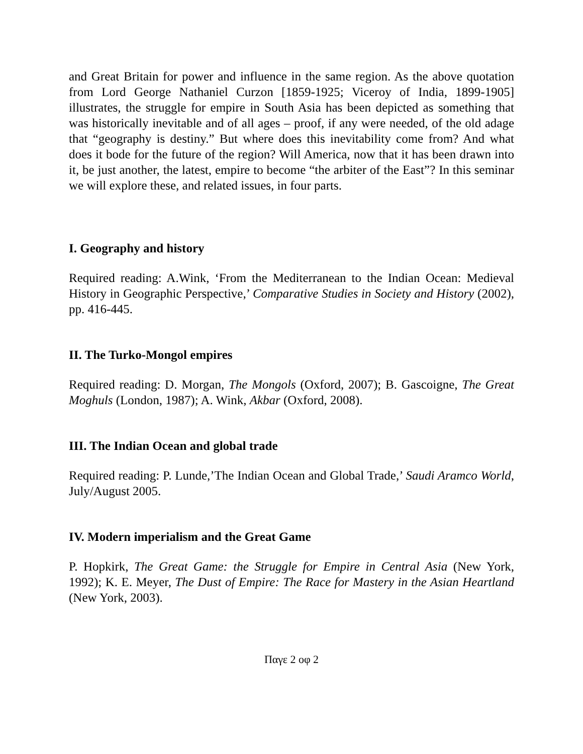and Great Britain for power and influence in the same region. As the above quotation from Lord George Nathaniel Curzon [1859-1925; Viceroy of India, 1899-1905] illustrates, the struggle for empire in South Asia has been depicted as something that was historically inevitable and of all ages – proof, if any were needed, of the old adage that “geography is destiny.” But where does this inevitability come from? And what does it bode for the future of the region? Will America, now that it has been drawn into it, be just another, the latest, empire to become “the arbiter of the East”? In this seminar we will explore these, and related issues, in four parts.
I. Geography and history
Required reading: A.Wink, ‘From the Mediterranean to the Indian Ocean: Medieval History in Geographic Perspective,’ Comparative Studies in Society and History (2002), pp. 416-445.
II. The Turko-Mongol empires
Required reading: D. Morgan, The Mongols (Oxford, 2007); B. Gascoigne, The Great Moghuls (London, 1987); A. Wink, Akbar (Oxford, 2008).
III. The Indian Ocean and global trade
Required reading: P. Lunde,’The Indian Ocean and Global Trade,’ Saudi Aramco World, July/August 2005.
IV. Modern imperialism and the Great Game
P. Hopkirk, The Great Game: the Struggle for Empire in Central Asia (New York, 1992); K. E. Meyer, The Dust of Empire: The Race for Mastery in the Asian Heartland (New York, 2003).
Παγε 2 οφ 2